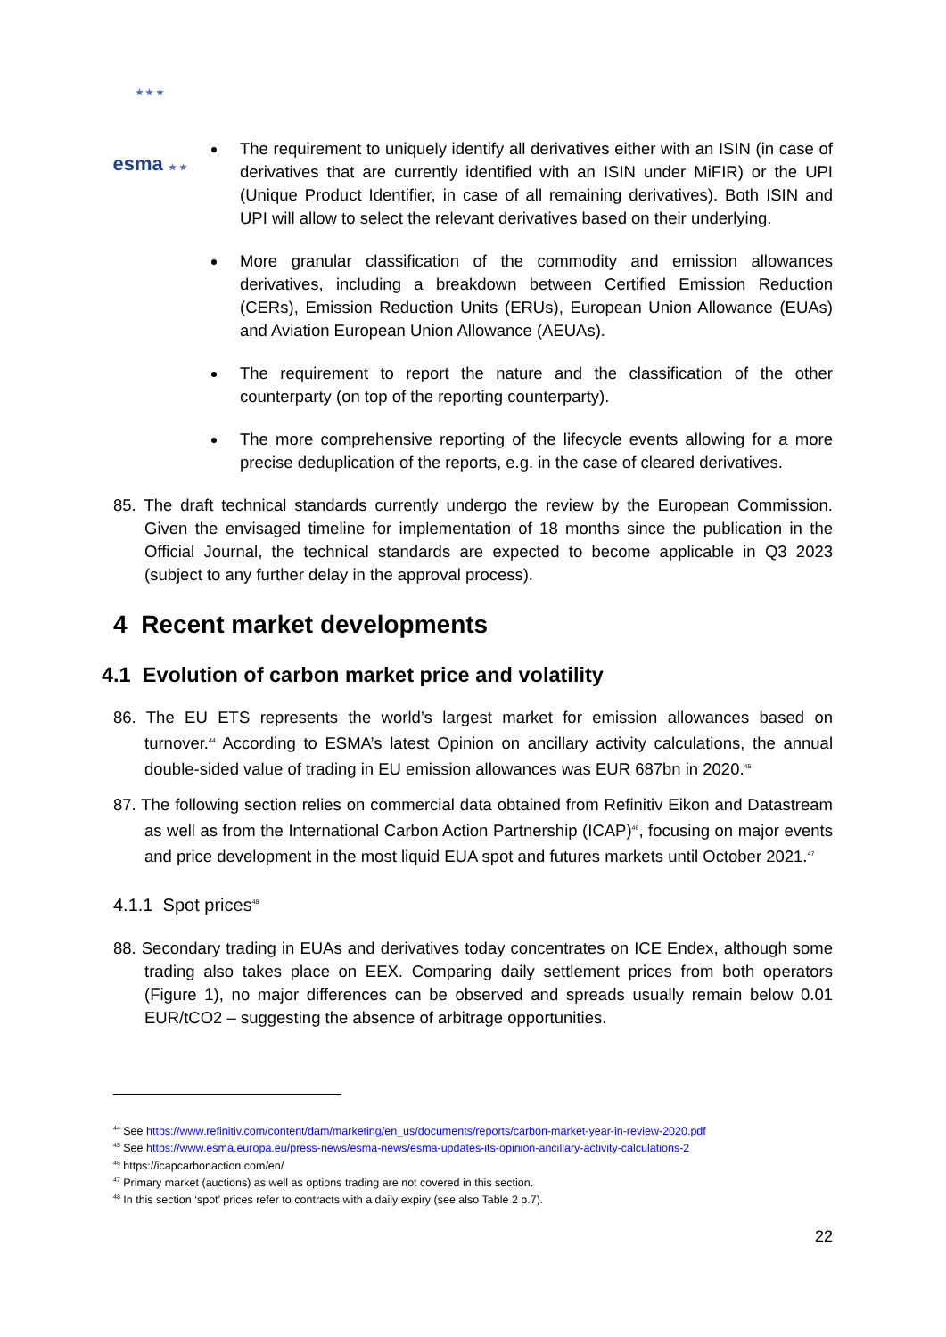★ ★ ★ esma ★ ★
The requirement to uniquely identify all derivatives either with an ISIN (in case of derivatives that are currently identified with an ISIN under MiFIR) or the UPI (Unique Product Identifier, in case of all remaining derivatives). Both ISIN and UPI will allow to select the relevant derivatives based on their underlying.
More granular classification of the commodity and emission allowances derivatives, including a breakdown between Certified Emission Reduction (CERs), Emission Reduction Units (ERUs), European Union Allowance (EUAs) and Aviation European Union Allowance (AEUAs).
The requirement to report the nature and the classification of the other counterparty (on top of the reporting counterparty).
The more comprehensive reporting of the lifecycle events allowing for a more precise deduplication of the reports, e.g. in the case of cleared derivatives.
85. The draft technical standards currently undergo the review by the European Commission. Given the envisaged timeline for implementation of 18 months since the publication in the Official Journal, the technical standards are expected to become applicable in Q3 2023 (subject to any further delay in the approval process).
4 Recent market developments
4.1 Evolution of carbon market price and volatility
86. The EU ETS represents the world’s largest market for emission allowances based on turnover.<sup>44</sup> According to ESMA’s latest Opinion on ancillary activity calculations, the annual double-sided value of trading in EU emission allowances was EUR 687bn in 2020.<sup>45</sup>
87. The following section relies on commercial data obtained from Refinitiv Eikon and Datastream as well as from the International Carbon Action Partnership (ICAP)<sup>46</sup>, focusing on major events and price development in the most liquid EUA spot and futures markets until October 2021.<sup>47</sup>
4.1.1 Spot prices<sup>48</sup>
88. Secondary trading in EUAs and derivatives today concentrates on ICE Endex, although some trading also takes place on EEX. Comparing daily settlement prices from both operators (Figure 1), no major differences can be observed and spreads usually remain below 0.01 EUR/tCO2 – suggesting the absence of arbitrage opportunities.
<sup>44</sup> See https://www.refinitiv.com/content/dam/marketing/en_us/documents/reports/carbon-market-year-in-review-2020.pdf
<sup>45</sup> See https://www.esma.europa.eu/press-news/esma-news/esma-updates-its-opinion-ancillary-activity-calculations-2
<sup>46</sup> https://icapcarbonaction.com/en/
<sup>47</sup> Primary market (auctions) as well as options trading are not covered in this section.
<sup>48</sup> In this section ‘spot’ prices refer to contracts with a daily expiry (see also Table 2 p.7).
22